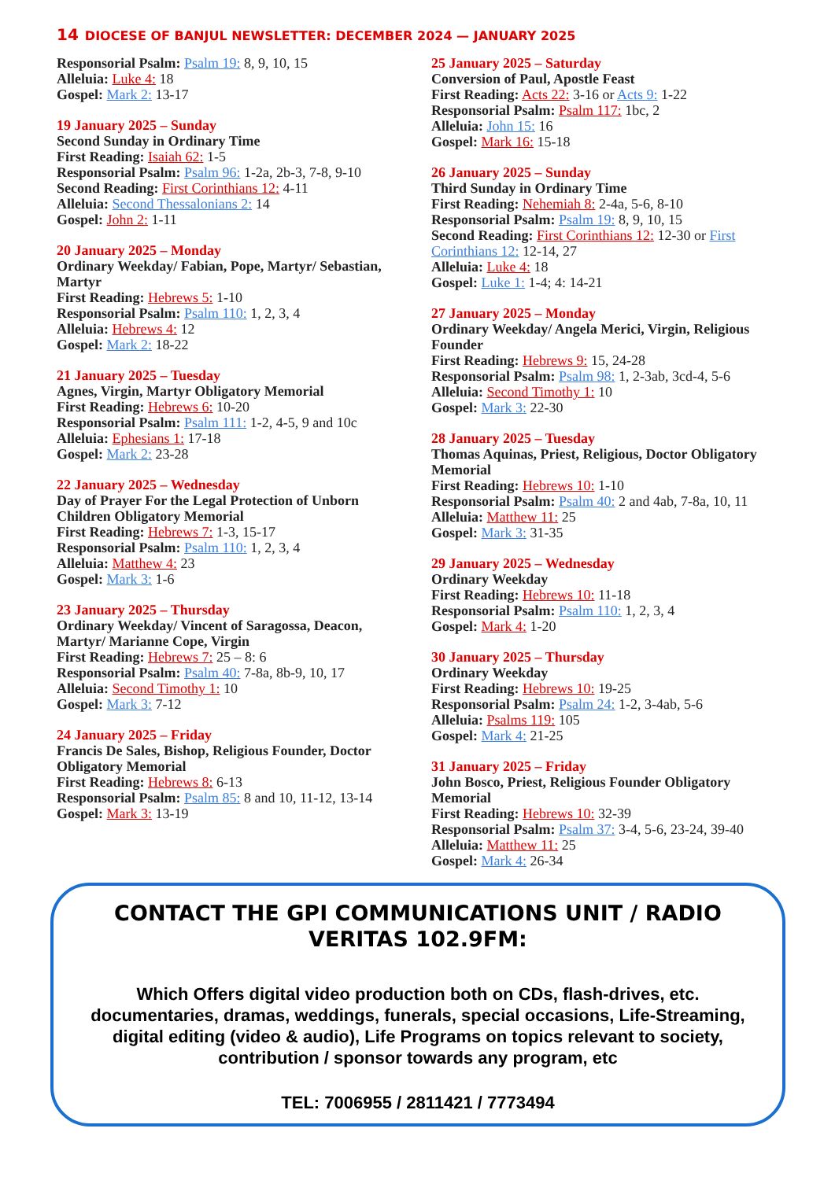14 DIOCESE OF BANJUL NEWSLETTER: DECEMBER 2024 — JANUARY 2025
Responsorial Psalm: Psalm 19: 8, 9, 10, 15
Alleluia: Luke 4: 18
Gospel: Mark 2: 13-17
19 January 2025 – Sunday
Second Sunday in Ordinary Time
First Reading: Isaiah 62: 1-5
Responsorial Psalm: Psalm 96: 1-2a, 2b-3, 7-8, 9-10
Second Reading: First Corinthians 12: 4-11
Alleluia: Second Thessalonians 2: 14
Gospel: John 2: 1-11
20 January 2025 – Monday
Ordinary Weekday/ Fabian, Pope, Martyr/ Sebastian, Martyr
First Reading: Hebrews 5: 1-10
Responsorial Psalm: Psalm 110: 1, 2, 3, 4
Alleluia: Hebrews 4: 12
Gospel: Mark 2: 18-22
21 January 2025 – Tuesday
Agnes, Virgin, Martyr Obligatory Memorial
First Reading: Hebrews 6: 10-20
Responsorial Psalm: Psalm 111: 1-2, 4-5, 9 and 10c
Alleluia: Ephesians 1: 17-18
Gospel: Mark 2: 23-28
22 January 2025 – Wednesday
Day of Prayer For the Legal Protection of Unborn Children Obligatory Memorial
First Reading: Hebrews 7: 1-3, 15-17
Responsorial Psalm: Psalm 110: 1, 2, 3, 4
Alleluia: Matthew 4: 23
Gospel: Mark 3: 1-6
23 January 2025 – Thursday
Ordinary Weekday/ Vincent of Saragossa, Deacon, Martyr/ Marianne Cope, Virgin
First Reading: Hebrews 7: 25 – 8: 6
Responsorial Psalm: Psalm 40: 7-8a, 8b-9, 10, 17
Alleluia: Second Timothy 1: 10
Gospel: Mark 3: 7-12
24 January 2025 – Friday
Francis De Sales, Bishop, Religious Founder, Doctor Obligatory Memorial
First Reading: Hebrews 8: 6-13
Responsorial Psalm: Psalm 85: 8 and 10, 11-12, 13-14
Gospel: Mark 3: 13-19
25 January 2025 – Saturday
Conversion of Paul, Apostle Feast
First Reading: Acts 22: 3-16 or Acts 9: 1-22
Responsorial Psalm: Psalm 117: 1bc, 2
Alleluia: John 15: 16
Gospel: Mark 16: 15-18
26 January 2025 – Sunday
Third Sunday in Ordinary Time
First Reading: Nehemiah 8: 2-4a, 5-6, 8-10
Responsorial Psalm: Psalm 19: 8, 9, 10, 15
Second Reading: First Corinthians 12: 12-30 or First Corinthians 12: 12-14, 27
Alleluia: Luke 4: 18
Gospel: Luke 1: 1-4; 4: 14-21
27 January 2025 – Monday
Ordinary Weekday/ Angela Merici, Virgin, Religious Founder
First Reading: Hebrews 9: 15, 24-28
Responsorial Psalm: Psalm 98: 1, 2-3ab, 3cd-4, 5-6
Alleluia: Second Timothy 1: 10
Gospel: Mark 3: 22-30
28 January 2025 – Tuesday
Thomas Aquinas, Priest, Religious, Doctor Obligatory Memorial
First Reading: Hebrews 10: 1-10
Responsorial Psalm: Psalm 40: 2 and 4ab, 7-8a, 10, 11
Alleluia: Matthew 11: 25
Gospel: Mark 3: 31-35
29 January 2025 – Wednesday
Ordinary Weekday
First Reading: Hebrews 10: 11-18
Responsorial Psalm: Psalm 110: 1, 2, 3, 4
Gospel: Mark 4: 1-20
30 January 2025 – Thursday
Ordinary Weekday
First Reading: Hebrews 10: 19-25
Responsorial Psalm: Psalm 24: 1-2, 3-4ab, 5-6
Alleluia: Psalms 119: 105
Gospel: Mark 4: 21-25
31 January 2025 – Friday
John Bosco, Priest, Religious Founder Obligatory Memorial
First Reading: Hebrews 10: 32-39
Responsorial Psalm: Psalm 37: 3-4, 5-6, 23-24, 39-40
Alleluia: Matthew 11: 25
Gospel: Mark 4: 26-34
CONTACT THE GPI COMMUNICATIONS UNIT / RADIO VERITAS 102.9FM:
Which Offers digital video production both on CDs, flash-drives, etc. documentaries, dramas, weddings, funerals, special occasions, Life-Streaming, digital editing (video & audio), Life Programs on topics relevant to society, contribution / sponsor towards any program, etc
TEL: 7006955 / 2811421 / 7773494